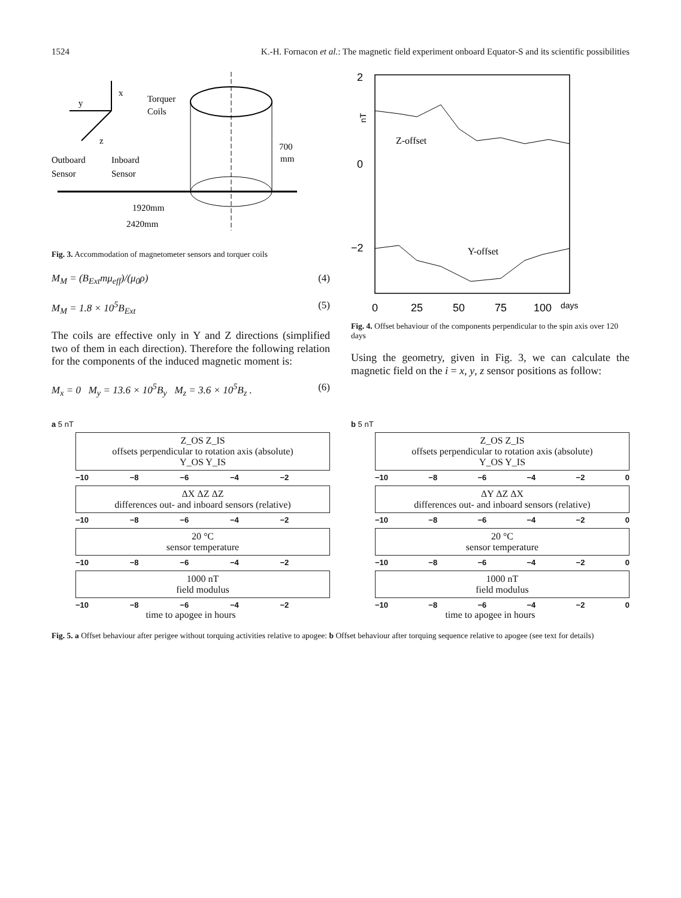1524 K.-H. Fornacon et al.: The magnetic field experiment onboard Equator-S and its scientific possibilities
x
y
z
Torquer
Coils
700
mm
Outboard
Sensor
Inboard
Sensor
1920mm
2420mm
Fig. 3. Accommodation of magnetometer sensors and torquer coils
M<sub>M</sub> = (B<sub>Ext</sub>mμ<sub>eff</sub>)/(μ<sub>0</sub>ρ) (4)
M<sub>M</sub> = 1.8 × 10<sup>5</sup>B<sub>Ext</sub> (5)
The coils are effective only in Y and Z directions (simplified two of them in each direction). Therefore the following relation for the components of the induced magnetic moment is:
M<sub>x</sub> = 0 M<sub>y</sub> = 13.6 × 10<sup>5</sup>B<sub>y</sub> M<sub>z</sub> = 3.6 × 10<sup>5</sup>B<sub>z</sub> . (6)
2
0
−2
nT
Z-offset
Y-offset
0
25
50
75
100
days
Fig. 4. Offset behaviour of the components perpendicular to the spin axis over 120 days
Using the geometry, given in Fig. 3, we can calculate the magnetic field on the i = x, y, z sensor positions as follow:
a 5 nT
Z_OS Z_IS
offsets perpendicular to rotation axis (absolute)
Y_OS Y_IS
−10 −8 −6 −4 −2
ΔX ΔZ ΔZ
differences out- and inboard sensors (relative)
−10 −8 −6 −4 −2
20 °C
sensor temperature
−10 −8 −6 −4 −2
1000 nT
field modulus
−10 −8 −6 −4 −2
time to apogee in hours
b 5 nT
Z_OS Z_IS
offsets perpendicular to rotation axis (absolute)
Y_OS Y_IS
−10 −8 −6 −4 −2 0
ΔY ΔZ ΔX
differences out- and inboard sensors (relative)
−10 −8 −6 −4 −2 0
20 °C
sensor temperature
−10 −8 −6 −4 −2 0
1000 nT
field modulus
−10 −8 −6 −4 −2 0
time to apogee in hours
Fig. 5. a Offset behaviour after perigee without torquing activities relative to apogee: b Offset behaviour after torquing sequence relative to apogee (see text for details)